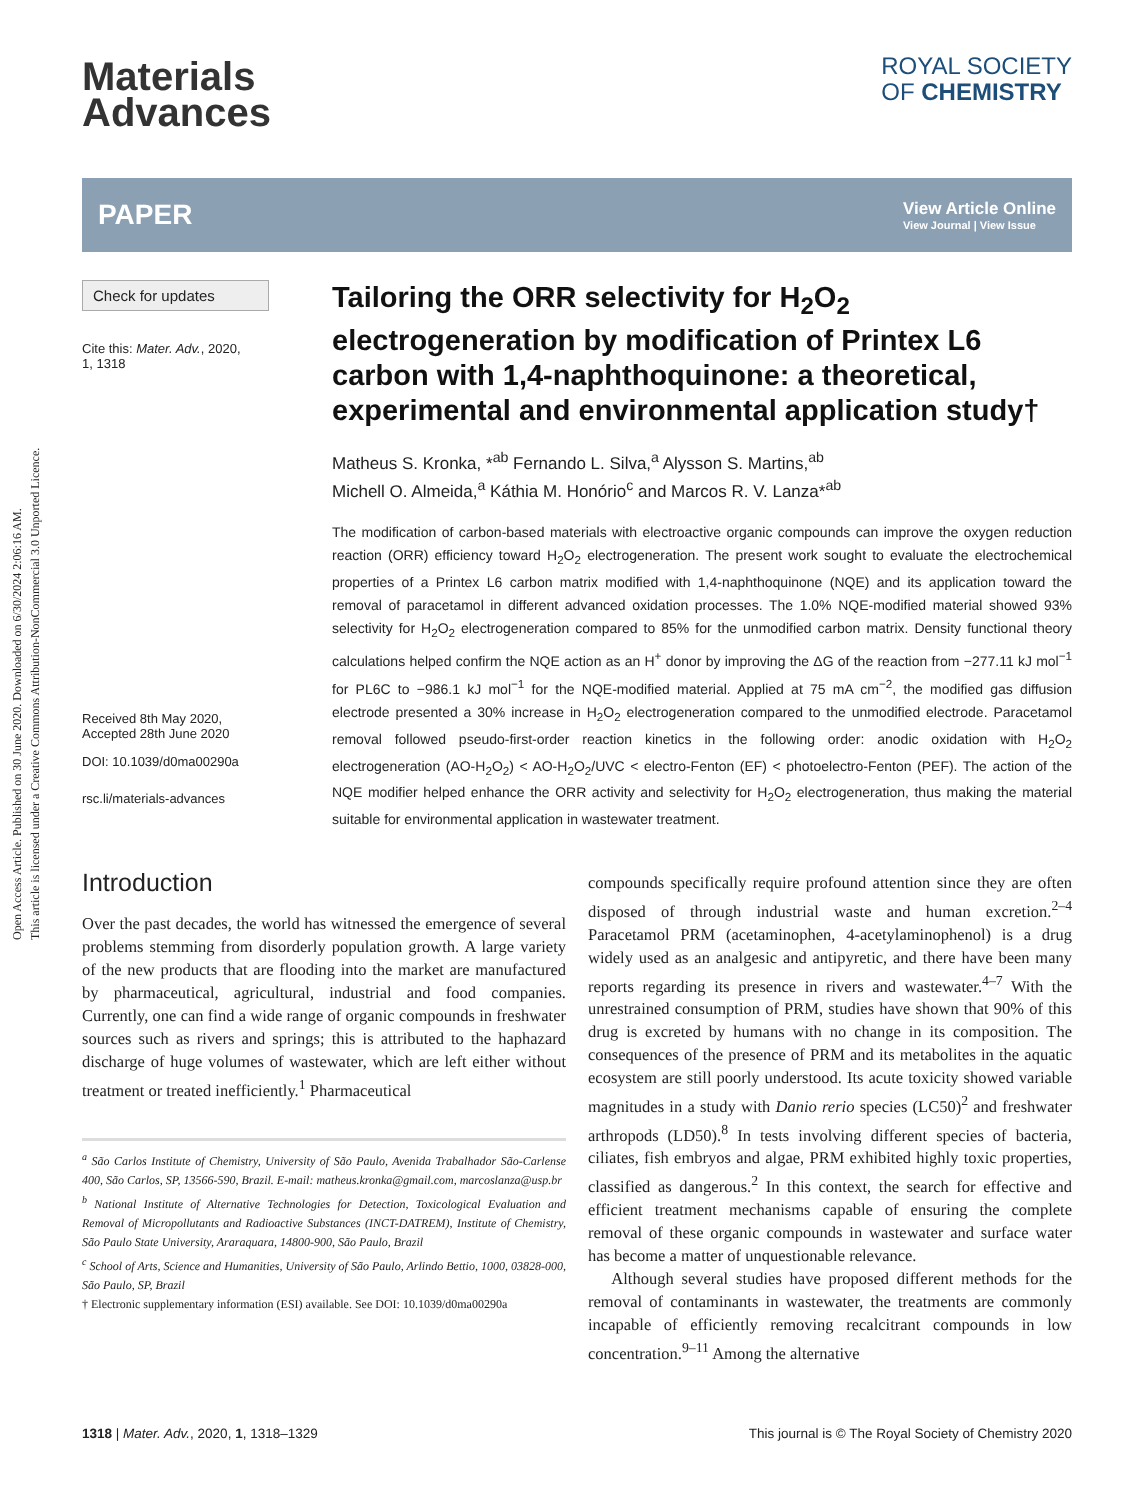Open Access Article. Published on 30 June 2020. Downloaded on 6/30/2024 2:06:16 AM.
This article is licensed under a Creative Commons Attribution-NonCommercial 3.0 Unported Licence.
Materials
Advances
ROYAL SOCIETY
OF CHEMISTRY
PAPER
View Article Online
View Journal | View Issue
Check for updates
Cite this: Mater. Adv., 2020,
1, 1318
Received 8th May 2020,
Accepted 28th June 2020
DOI: 10.1039/d0ma00290a
rsc.li/materials-advances
Tailoring the ORR selectivity for H<sub>2</sub>O<sub>2</sub> electrogeneration by modification of Printex L6 carbon with 1,4-naphthoquinone: a theoretical, experimental and environmental application study†
Matheus S. Kronka, *<sup>ab</sup> Fernando L. Silva,<sup>a</sup> Alysson S. Martins,<sup>ab</sup>
Michell O. Almeida,<sup>a</sup> Káthia M. Honório<sup>c</sup> and Marcos R. V. Lanza*<sup>ab</sup>
The modification of carbon-based materials with electroactive organic compounds can improve the oxygen reduction reaction (ORR) efficiency toward H<sub>2</sub>O<sub>2</sub> electrogeneration. The present work sought to evaluate the electrochemical properties of a Printex L6 carbon matrix modified with 1,4-naphthoquinone (NQE) and its application toward the removal of paracetamol in different advanced oxidation processes. The 1.0% NQE-modified material showed 93% selectivity for H<sub>2</sub>O<sub>2</sub> electrogeneration compared to 85% for the unmodified carbon matrix. Density functional theory calculations helped confirm the NQE action as an H<sup>+</sup> donor by improving the ΔG of the reaction from −277.11 kJ mol<sup>−1</sup> for PL6C to −986.1 kJ mol<sup>−1</sup> for the NQE-modified material. Applied at 75 mA cm<sup>−2</sup>, the modified gas diffusion electrode presented a 30% increase in H<sub>2</sub>O<sub>2</sub> electrogeneration compared to the unmodified electrode. Paracetamol removal followed pseudo-first-order reaction kinetics in the following order: anodic oxidation with H<sub>2</sub>O<sub>2</sub> electrogeneration (AO-H<sub>2</sub>O<sub>2</sub>) < AO-H<sub>2</sub>O<sub>2</sub>/UVC < electro-Fenton (EF) < photoelectro-Fenton (PEF). The action of the NQE modifier helped enhance the ORR activity and selectivity for H<sub>2</sub>O<sub>2</sub> electrogeneration, thus making the material suitable for environmental application in wastewater treatment.
Introduction
Over the past decades, the world has witnessed the emergence of several problems stemming from disorderly population growth. A large variety of the new products that are flooding into the market are manufactured by pharmaceutical, agricultural, industrial and food companies. Currently, one can find a wide range of organic compounds in freshwater sources such as rivers and springs; this is attributed to the haphazard discharge of huge volumes of wastewater, which are left either without treatment or treated inefficiently.<sup>1</sup> Pharmaceutical
<sup>a</sup> São Carlos Institute of Chemistry, University of São Paulo, Avenida Trabalhador São-Carlense 400, São Carlos, SP, 13566-590, Brazil. E-mail: matheus.kronka@gmail.com, marcoslanza@usp.br
<sup>b</sup> National Institute of Alternative Technologies for Detection, Toxicological Evaluation and Removal of Micropollutants and Radioactive Substances (INCT-DATREM), Institute of Chemistry, São Paulo State University, Araraquara, 14800-900, São Paulo, Brazil
<sup>c</sup> School of Arts, Science and Humanities, University of São Paulo, Arlindo Bettio, 1000, 03828-000, São Paulo, SP, Brazil
† Electronic supplementary information (ESI) available. See DOI: 10.1039/d0ma00290a
compounds specifically require profound attention since they are often disposed of through industrial waste and human excretion.<sup>2–4</sup> Paracetamol PRM (acetaminophen, 4-acetylaminophenol) is a drug widely used as an analgesic and antipyretic, and there have been many reports regarding its presence in rivers and wastewater.<sup>4–7</sup> With the unrestrained consumption of PRM, studies have shown that 90% of this drug is excreted by humans with no change in its composition. The consequences of the presence of PRM and its metabolites in the aquatic ecosystem are still poorly understood. Its acute toxicity showed variable magnitudes in a study with Danio rerio species (LC50)<sup>2</sup> and freshwater arthropods (LD50).<sup>8</sup> In tests involving different species of bacteria, ciliates, fish embryos and algae, PRM exhibited highly toxic properties, classified as dangerous.<sup>2</sup> In this context, the search for effective and efficient treatment mechanisms capable of ensuring the complete removal of these organic compounds in wastewater and surface water has become a matter of unquestionable relevance.
Although several studies have proposed different methods for the removal of contaminants in wastewater, the treatments are commonly incapable of efficiently removing recalcitrant compounds in low concentration.<sup>9–11</sup> Among the alternative
1318 | Mater. Adv., 2020, 1, 1318–1329
This journal is © The Royal Society of Chemistry 2020